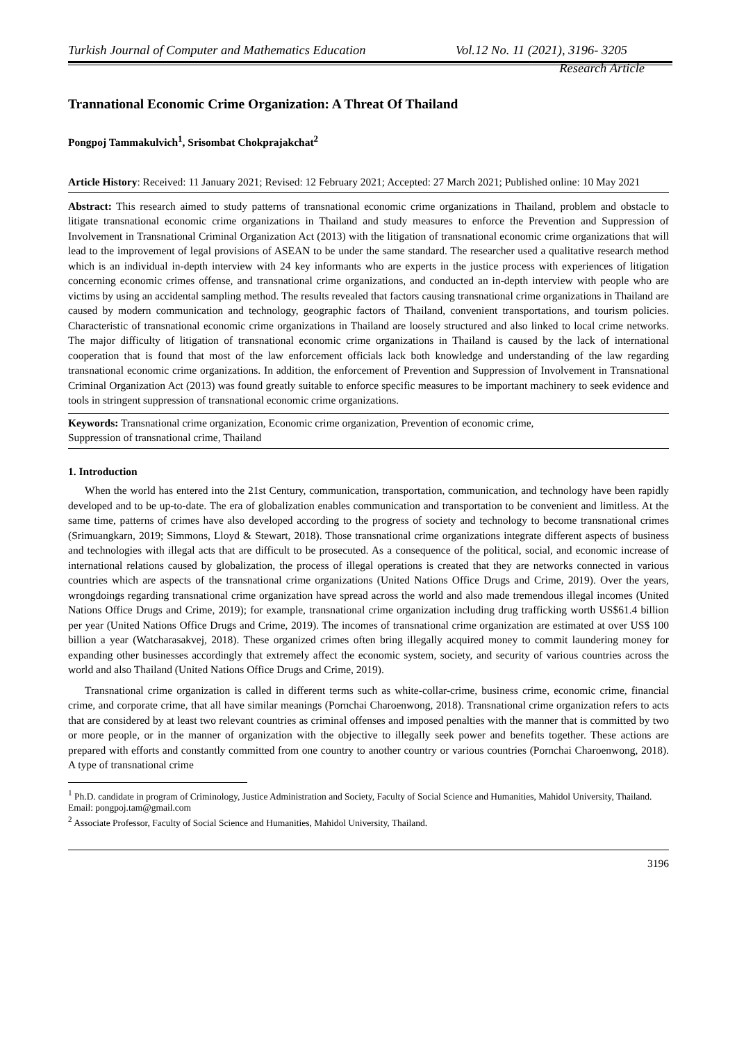Turkish Journal of Computer and Mathematics Education Vol.12 No. 11 (2021), 3196- 3205
Research Article
Trannational Economic Crime Organization: A Threat Of Thailand
Pongpoj Tammakulvich<sup>1</sup>, Srisombat Chokprajakchat<sup>2</sup>
Article History: Received: 11 January 2021; Revised: 12 February 2021; Accepted: 27 March 2021; Published online: 10 May 2021
Abstract: This research aimed to study patterns of transnational economic crime organizations in Thailand, problem and obstacle to litigate transnational economic crime organizations in Thailand and study measures to enforce the Prevention and Suppression of Involvement in Transnational Criminal Organization Act (2013) with the litigation of transnational economic crime organizations that will lead to the improvement of legal provisions of ASEAN to be under the same standard. The researcher used a qualitative research method which is an individual in-depth interview with 24 key informants who are experts in the justice process with experiences of litigation concerning economic crimes offense, and transnational crime organizations, and conducted an in-depth interview with people who are victims by using an accidental sampling method. The results revealed that factors causing transnational crime organizations in Thailand are caused by modern communication and technology, geographic factors of Thailand, convenient transportations, and tourism policies. Characteristic of transnational economic crime organizations in Thailand are loosely structured and also linked to local crime networks. The major difficulty of litigation of transnational economic crime organizations in Thailand is caused by the lack of international cooperation that is found that most of the law enforcement officials lack both knowledge and understanding of the law regarding transnational economic crime organizations. In addition, the enforcement of Prevention and Suppression of Involvement in Transnational Criminal Organization Act (2013) was found greatly suitable to enforce specific measures to be important machinery to seek evidence and tools in stringent suppression of transnational economic crime organizations.
Keywords: Transnational crime organization, Economic crime organization, Prevention of economic crime,
Suppression of transnational crime, Thailand
1. Introduction
When the world has entered into the 21st Century, communication, transportation, communication, and technology have been rapidly developed and to be up-to-date. The era of globalization enables communication and transportation to be convenient and limitless. At the same time, patterns of crimes have also developed according to the progress of society and technology to become transnational crimes (Srimuangkarn, 2019; Simmons, Lloyd & Stewart, 2018). Those transnational crime organizations integrate different aspects of business and technologies with illegal acts that are difficult to be prosecuted. As a consequence of the political, social, and economic increase of international relations caused by globalization, the process of illegal operations is created that they are networks connected in various countries which are aspects of the transnational crime organizations (United Nations Office Drugs and Crime, 2019). Over the years, wrongdoings regarding transnational crime organization have spread across the world and also made tremendous illegal incomes (United Nations Office Drugs and Crime, 2019); for example, transnational crime organization including drug trafficking worth US$61.4 billion per year (United Nations Office Drugs and Crime, 2019). The incomes of transnational crime organization are estimated at over US$ 100 billion a year (Watcharasakvej, 2018). These organized crimes often bring illegally acquired money to commit laundering money for expanding other businesses accordingly that extremely affect the economic system, society, and security of various countries across the world and also Thailand (United Nations Office Drugs and Crime, 2019).
Transnational crime organization is called in different terms such as white-collar-crime, business crime, economic crime, financial crime, and corporate crime, that all have similar meanings (Pornchai Charoenwong, 2018). Transnational crime organization refers to acts that are considered by at least two relevant countries as criminal offenses and imposed penalties with the manner that is committed by two or more people, or in the manner of organization with the objective to illegally seek power and benefits together. These actions are prepared with efforts and constantly committed from one country to another country or various countries (Pornchai Charoenwong, 2018). A type of transnational crime
<sup>1</sup> Ph.D. candidate in program of Criminology, Justice Administration and Society, Faculty of Social Science and Humanities, Mahidol University, Thailand. Email: pongpoj.tam@gmail.com
<sup>2</sup> Associate Professor, Faculty of Social Science and Humanities, Mahidol University, Thailand.
3196